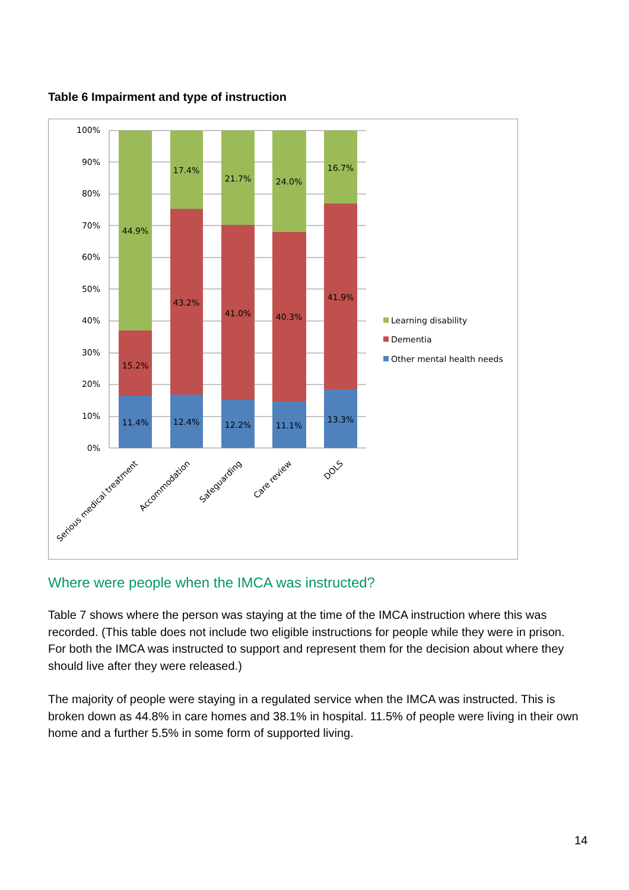Table 6 Impairment and type of instruction
100%
90%
80%
70%
60%
50%
40%
30%
20%
10%
0%
44.9%
15.2%
11.4%
17.4%
43.2%
12.4%
21.7%
41.0%
12.2%
24.0%
40.3%
11.1%
16.7%
41.9%
13.3%
Serious medical treatment
Accommodation
Safeguarding
Care review
DOLS
Learning disability
Dementia
Other mental health needs
Where were people when the IMCA was instructed?
Table 7 shows where the person was staying at the time of the IMCA instruction where this was recorded. (This table does not include two eligible instructions for people while they were in prison. For both the IMCA was instructed to support and represent them for the decision about where they should live after they were released.)
The majority of people were staying in a regulated service when the IMCA was instructed. This is broken down as 44.8% in care homes and 38.1% in hospital. 11.5% of people were living in their own home and a further 5.5% in some form of supported living.
14